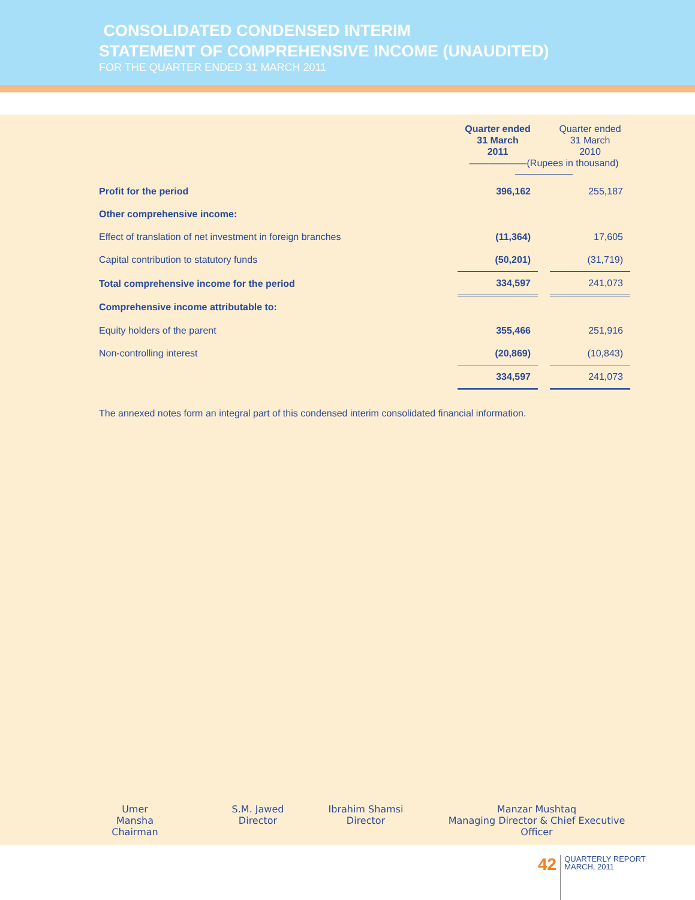CONSOLIDATED CONDENSED INTERIM
STATEMENT OF COMPREHENSIVE INCOME (UNAUDITED)
FOR THE QUARTER ENDED 31 MARCH 2011
| | Quarter ended 31 March 2011 | | Quarter ended 31 March 2010 |
| --- | --- | --- | --- |
| | ——————(Rupees in thousand)—————— | | |
| Profit for the period | 396,162 | | 255,187 |
| Other comprehensive income: | | | |
| Effect of translation of net investment in foreign branches | (11,364) | | 17,605 |
| Capital contribution to statutory funds | (50,201) | | (31,719) |
| Total comprehensive income for the period | 334,597 | | 241,073 |
| Comprehensive income attributable to: | | | |
| Equity holders of the parent | 355,466 | | 251,916 |
| Non-controlling interest | (20,869) | | (10,843) |
| | 334,597 | | 241,073 |
The annexed notes form an integral part of this condensed interim consolidated financial information.
Umer Mansha
Chairman
S.M. Jawed
Director
Ibrahim Shamsi
Director
Manzar Mushtaq
Managing Director & Chief Executive Officer
42
QUARTERLY REPORT
MARCH, 2011